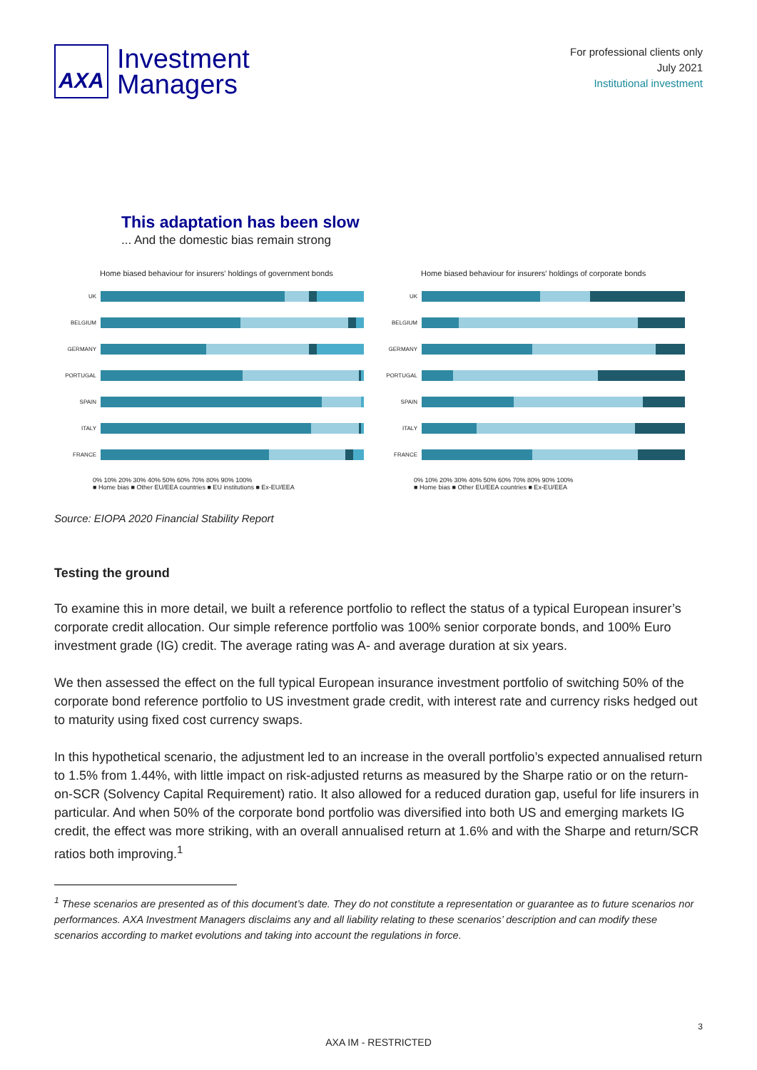AXA
Investment
Managers
For professional clients only
July 2021
Institutional investment
This adaptation has been slow
... And the domestic bias remain strong
Home biased behaviour for insurers' holdings of government bonds
UK
BELGIUM
GERMANY
PORTUGAL
SPAIN
ITALY
FRANCE
0% 10% 20% 30% 40% 50% 60% 70% 80% 90% 100%
■ Home bias ■ Other EU/EEA countries ■ EU institutions ■ Ex-EU/EEA
Home biased behaviour for insurers' holdings of corporate bonds
UK
BELGIUM
GERMANY
PORTUGAL
SPAIN
ITALY
FRANCE
0% 10% 20% 30% 40% 50% 60% 70% 80% 90% 100%
■ Home bias ■ Other EU/EEA countries ■ Ex-EU/EEA
Source: EIOPA 2020 Financial Stability Report
Testing the ground
To examine this in more detail, we built a reference portfolio to reflect the status of a typical European insurer’s corporate credit allocation. Our simple reference portfolio was 100% senior corporate bonds, and 100% Euro investment grade (IG) credit. The average rating was A- and average duration at six years.
We then assessed the effect on the full typical European insurance investment portfolio of switching 50% of the corporate bond reference portfolio to US investment grade credit, with interest rate and currency risks hedged out to maturity using fixed cost currency swaps.
In this hypothetical scenario, the adjustment led to an increase in the overall portfolio’s expected annualised return to 1.5% from 1.44%, with little impact on risk-adjusted returns as measured by the Sharpe ratio or on the return-on-SCR (Solvency Capital Requirement) ratio. It also allowed for a reduced duration gap, useful for life insurers in particular. And when 50% of the corporate bond portfolio was diversified into both US and emerging markets IG credit, the effect was more striking, with an overall annualised return at 1.6% and with the Sharpe and return/SCR ratios both improving.<sup>1</sup>
<sup>1</sup> These scenarios are presented as of this document’s date. They do not constitute a representation or guarantee as to future scenarios nor performances. AXA Investment Managers disclaims any and all liability relating to these scenarios’ description and can modify these scenarios according to market evolutions and taking into account the regulations in force.
3
AXA IM - RESTRICTED